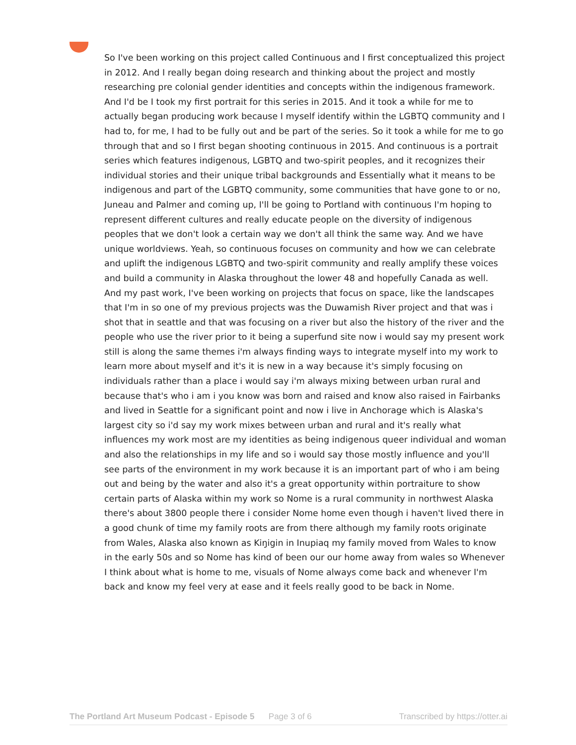So I've been working on this project called Continuous and I first conceptualized this project in 2012. And I really began doing research and thinking about the project and mostly researching pre colonial gender identities and concepts within the indigenous framework. And I'd be I took my first portrait for this series in 2015. And it took a while for me to actually began producing work because I myself identify within the LGBTQ community and I had to, for me, I had to be fully out and be part of the series. So it took a while for me to go through that and so I first began shooting continuous in 2015. And continuous is a portrait series which features indigenous, LGBTQ and two-spirit peoples, and it recognizes their individual stories and their unique tribal backgrounds and Essentially what it means to be indigenous and part of the LGBTQ community, some communities that have gone to or no, Juneau and Palmer and coming up, I'll be going to Portland with continuous I'm hoping to represent different cultures and really educate people on the diversity of indigenous peoples that we don't look a certain way we don't all think the same way. And we have unique worldviews. Yeah, so continuous focuses on community and how we can celebrate and uplift the indigenous LGBTQ and two-spirit community and really amplify these voices and build a community in Alaska throughout the lower 48 and hopefully Canada as well. And my past work, I've been working on projects that focus on space, like the landscapes that I'm in so one of my previous projects was the Duwamish River project and that was i shot that in seattle and that was focusing on a river but also the history of the river and the people who use the river prior to it being a superfund site now i would say my present work still is along the same themes i'm always finding ways to integrate myself into my work to learn more about myself and it's it is new in a way because it's simply focusing on individuals rather than a place i would say i'm always mixing between urban rural and because that's who i am i you know was born and raised and know also raised in Fairbanks and lived in Seattle for a significant point and now i live in Anchorage which is Alaska's largest city so i'd say my work mixes between urban and rural and it's really what influences my work most are my identities as being indigenous queer individual and woman and also the relationships in my life and so i would say those mostly influence and you'll see parts of the environment in my work because it is an important part of who i am being out and being by the water and also it's a great opportunity within portraiture to show certain parts of Alaska within my work so Nome is a rural community in northwest Alaska there's about 3800 people there i consider Nome home even though i haven't lived there in a good chunk of time my family roots are from there although my family roots originate from Wales, Alaska also known as Kiŋigin in Inupiaq my family moved from Wales to know in the early 50s and so Nome has kind of been our our home away from wales so Whenever I think about what is home to me, visuals of Nome always come back and whenever I'm back and know my feel very at ease and it feels really good to be back in Nome.
The Portland Art Museum Podcast - Episode 5 Page 3 of 6 Transcribed by https://otter.ai